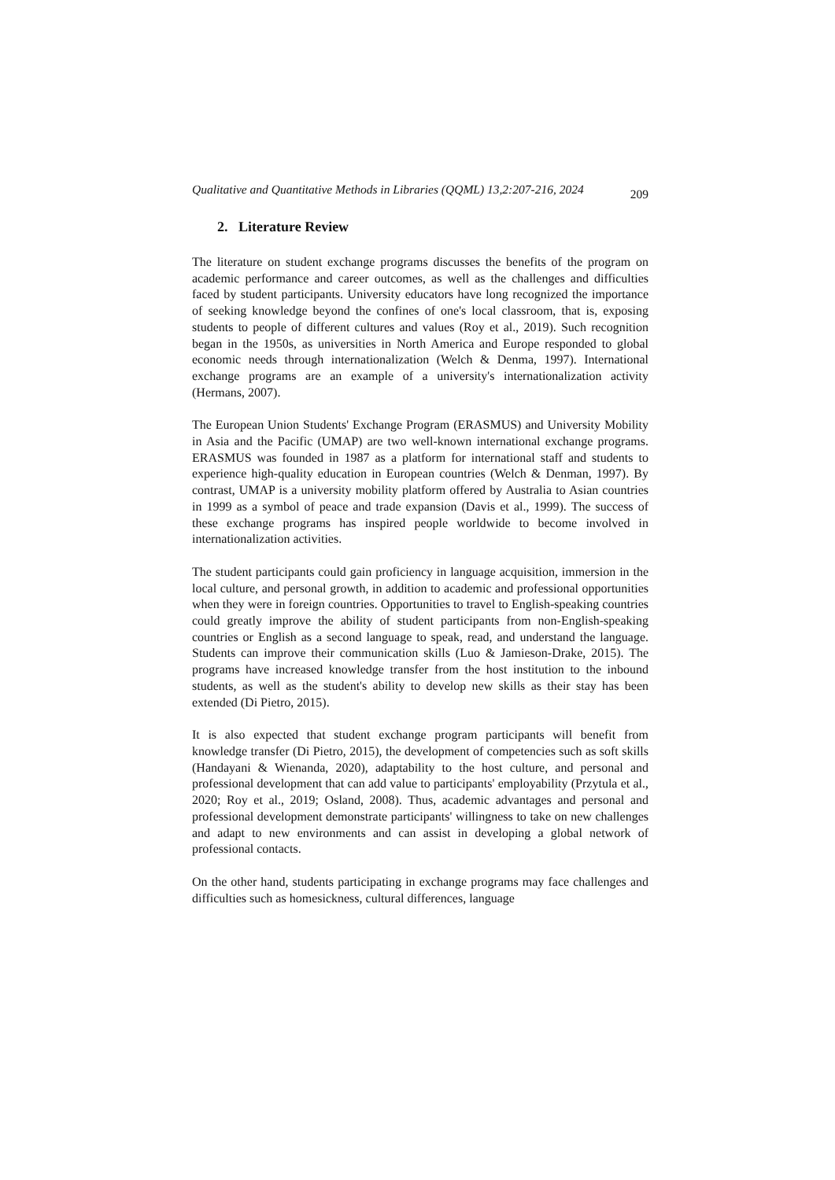Qualitative and Quantitative Methods in Libraries (QQML) 13,2:207-216, 2024 209
2. Literature Review
The literature on student exchange programs discusses the benefits of the program on academic performance and career outcomes, as well as the challenges and difficulties faced by student participants. University educators have long recognized the importance of seeking knowledge beyond the confines of one's local classroom, that is, exposing students to people of different cultures and values (Roy et al., 2019). Such recognition began in the 1950s, as universities in North America and Europe responded to global economic needs through internationalization (Welch & Denma, 1997). International exchange programs are an example of a university's internationalization activity (Hermans, 2007).
The European Union Students' Exchange Program (ERASMUS) and University Mobility in Asia and the Pacific (UMAP) are two well-known international exchange programs. ERASMUS was founded in 1987 as a platform for international staff and students to experience high-quality education in European countries (Welch & Denman, 1997). By contrast, UMAP is a university mobility platform offered by Australia to Asian countries in 1999 as a symbol of peace and trade expansion (Davis et al., 1999). The success of these exchange programs has inspired people worldwide to become involved in internationalization activities.
The student participants could gain proficiency in language acquisition, immersion in the local culture, and personal growth, in addition to academic and professional opportunities when they were in foreign countries. Opportunities to travel to English-speaking countries could greatly improve the ability of student participants from non-English-speaking countries or English as a second language to speak, read, and understand the language. Students can improve their communication skills (Luo & Jamieson-Drake, 2015). The programs have increased knowledge transfer from the host institution to the inbound students, as well as the student's ability to develop new skills as their stay has been extended (Di Pietro, 2015).
It is also expected that student exchange program participants will benefit from knowledge transfer (Di Pietro, 2015), the development of competencies such as soft skills (Handayani & Wienanda, 2020), adaptability to the host culture, and personal and professional development that can add value to participants' employability (Przytula et al., 2020; Roy et al., 2019; Osland, 2008). Thus, academic advantages and personal and professional development demonstrate participants' willingness to take on new challenges and adapt to new environments and can assist in developing a global network of professional contacts.
On the other hand, students participating in exchange programs may face challenges and difficulties such as homesickness, cultural differences, language